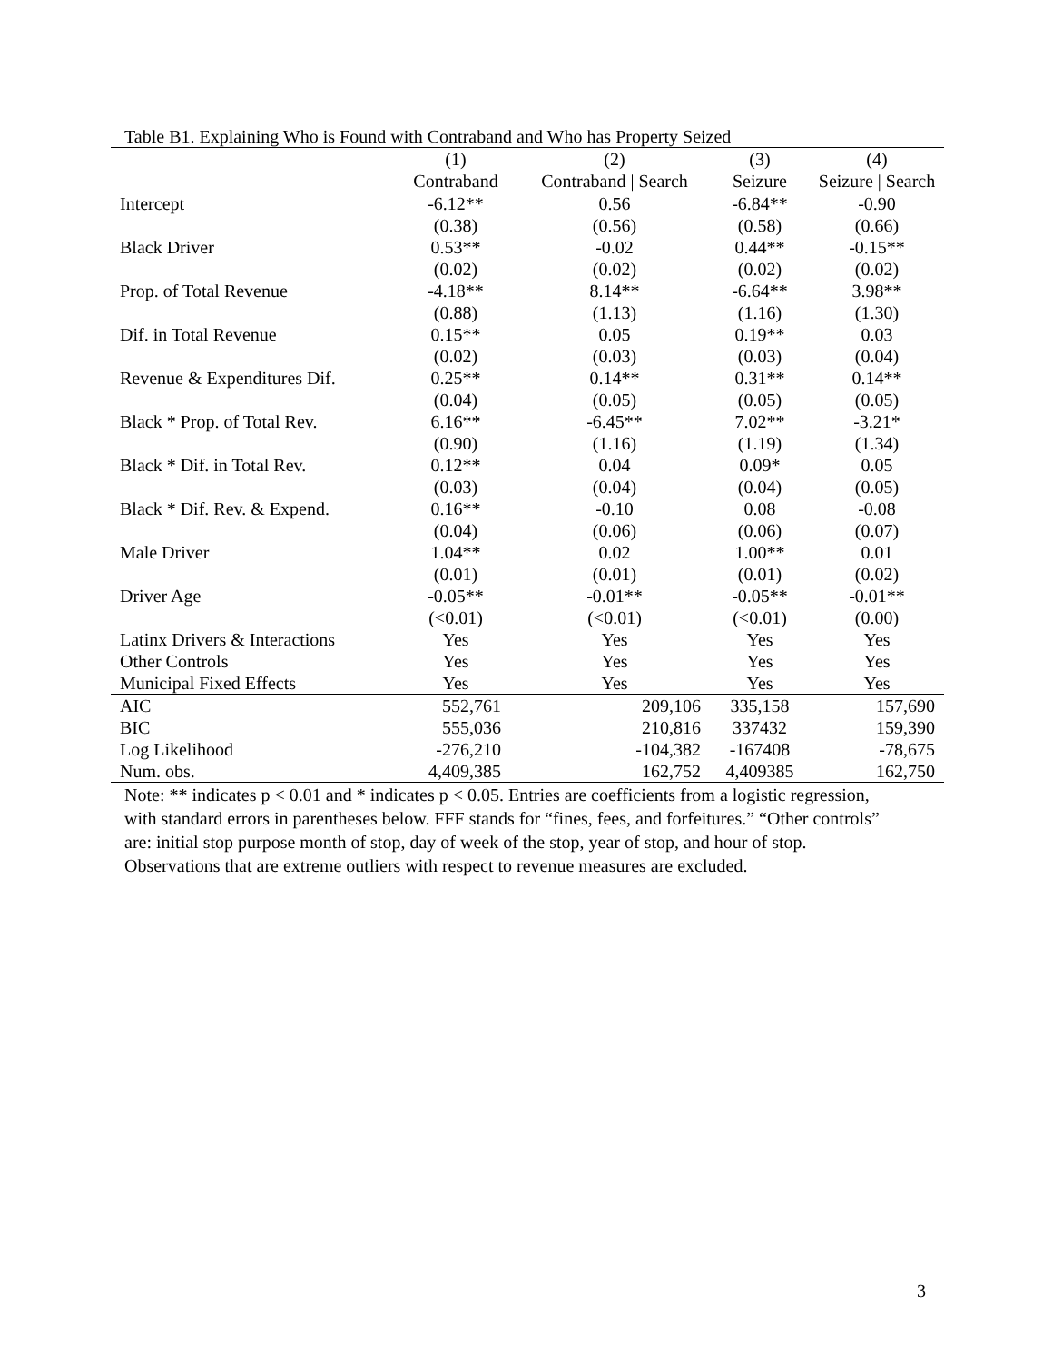Table B1. Explaining Who is Found with Contraband and Who has Property Seized
| | (1) | (2) | (3) | (4) |
| --- | --- | --- | --- | --- |
| | Contraband | Contraband / Search | Seizure | Seizure / Search |
| Intercept | -6.12** | 0.56 | -6.84** | -0.90 |
| | (0.38) | (0.56) | (0.58) | (0.66) |
| Black Driver | 0.53** | -0.02 | 0.44** | -0.15** |
| | (0.02) | (0.02) | (0.02) | (0.02) |
| Prop. of Total Revenue | -4.18** | 8.14** | -6.64** | 3.98** |
| | (0.88) | (1.13) | (1.16) | (1.30) |
| Dif. in Total Revenue | 0.15** | 0.05 | 0.19** | 0.03 |
| | (0.02) | (0.03) | (0.03) | (0.04) |
| Revenue & Expenditures Dif. | 0.25** | 0.14** | 0.31** | 0.14** |
| | (0.04) | (0.05) | (0.05) | (0.05) |
| Black * Prop. of Total Rev. | 6.16** | -6.45** | 7.02** | -3.21* |
| | (0.90) | (1.16) | (1.19) | (1.34) |
| Black * Dif. in Total Rev. | 0.12** | 0.04 | 0.09* | 0.05 |
| | (0.03) | (0.04) | (0.04) | (0.05) |
| Black * Dif. Rev. & Expend. | 0.16** | -0.10 | 0.08 | -0.08 |
| | (0.04) | (0.06) | (0.06) | (0.07) |
| Male Driver | 1.04** | 0.02 | 1.00** | 0.01 |
| | (0.01) | (0.01) | (0.01) | (0.02) |
| Driver Age | -0.05** | -0.01** | -0.05** | -0.01** |
| | (<0.01) | (<0.01) | (<0.01) | (0.00) |
| Latinx Drivers & Interactions | Yes | Yes | Yes | Yes |
| Other Controls | Yes | Yes | Yes | Yes |
| Municipal Fixed Effects | Yes | Yes | Yes | Yes |
| AIC | 552,761 | 209,106 | 335,158 | 157,690 |
| BIC | 555,036 | 210,816 | 337432 | 159,390 |
| Log Likelihood | -276,210 | -104,382 | -167408 | -78,675 |
| Num. obs. | 4,409,385 | 162,752 | 4,409385 | 162,750 |
Note: ** indicates p < 0.01 and * indicates p < 0.05. Entries are coefficients from a logistic regression, with standard errors in parentheses below. FFF stands for “fines, fees, and forfeitures.” “Other controls” are: initial stop purpose month of stop, day of week of the stop, year of stop, and hour of stop. Observations that are extreme outliers with respect to revenue measures are excluded.
3